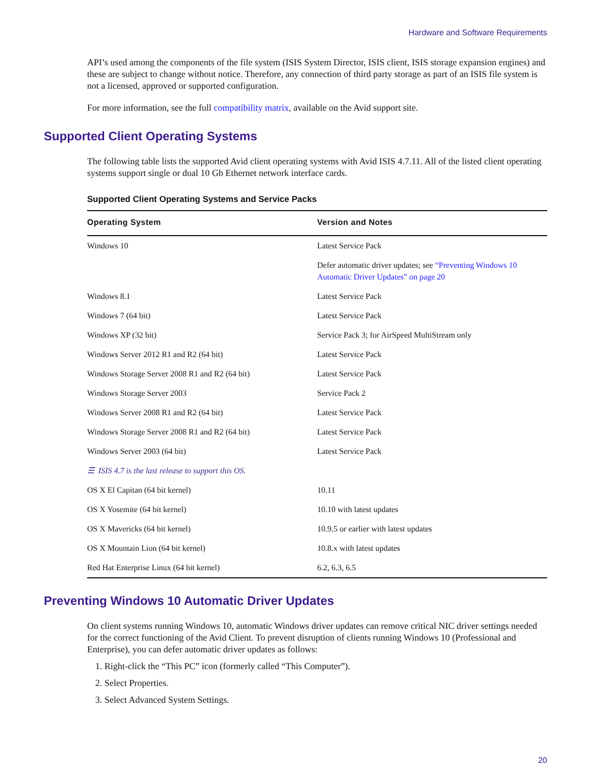Hardware and Software Requirements
API’s used among the components of the file system (ISIS System Director, ISIS client, ISIS storage expansion engines) and these are subject to change without notice. Therefore, any connection of third party storage as part of an ISIS file system is not a licensed, approved or supported configuration.
For more information, see the full compatibility matrix, available on the Avid support site.
Supported Client Operating Systems
The following table lists the supported Avid client operating systems with Avid ISIS 4.7.11. All of the listed client operating systems support single or dual 10 Gb Ethernet network interface cards.
Supported Client Operating Systems and Service Packs
| Operating System | Version and Notes |
| --- | --- |
| Windows 10 | Latest Service Pack |
| | Defer automatic driver updates; see “Preventing Windows 10 Automatic Driver Updates” on page 20 |
| Windows 8.1 | Latest Service Pack |
| Windows 7 (64 bit) | Latest Service Pack |
| Windows XP (32 bit) | Service Pack 3; for AirSpeed MultiStream only |
| Windows Server 2012 R1 and R2 (64 bit) | Latest Service Pack |
| Windows Storage Server 2008 R1 and R2 (64 bit) | Latest Service Pack |
| Windows Storage Server 2003 | Service Pack 2 |
| Windows Server 2008 R1 and R2 (64 bit) | Latest Service Pack |
| Windows Storage Server 2008 R1 and R2 (64 bit) | Latest Service Pack |
| Windows Server 2003 (64 bit) | Latest Service Pack |
| ☰ ISIS 4.7 is the last release to support this OS. | |
| OS X El Capitan (64 bit kernel) | 10.11 |
| OS X Yosemite (64 bit kernel) | 10.10 with latest updates |
| OS X Mavericks (64 bit kernel) | 10.9.5 or earlier with latest updates |
| OS X Mountain Lion (64 bit kernel) | 10.8.x with latest updates |
| Red Hat Enterprise Linux (64 bit kernel) | 6.2, 6.3, 6.5 |
Preventing Windows 10 Automatic Driver Updates
On client systems running Windows 10, automatic Windows driver updates can remove critical NIC driver settings needed for the correct functioning of the Avid Client. To prevent disruption of clients running Windows 10 (Professional and Enterprise), you can defer automatic driver updates as follows:
1. Right-click the “This PC” icon (formerly called “This Computer”).
2. Select Properties.
3. Select Advanced System Settings.
20